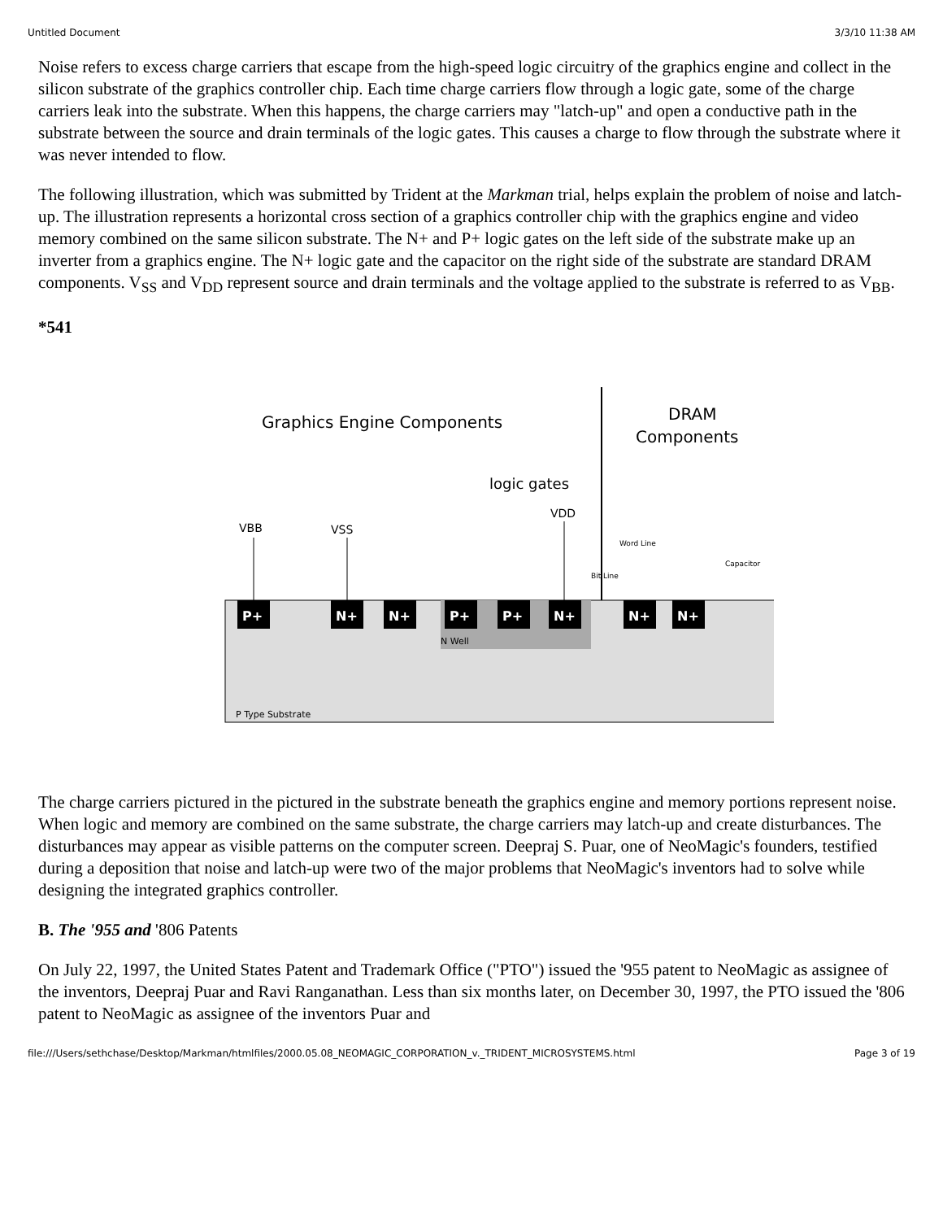Untitled Document 3/3/10 11:38 AM
Noise refers to excess charge carriers that escape from the high-speed logic circuitry of the graphics engine and collect in the silicon substrate of the graphics controller chip. Each time charge carriers flow through a logic gate, some of the charge carriers leak into the substrate. When this happens, the charge carriers may "latch-up" and open a conductive path in the substrate between the source and drain terminals of the logic gates. This causes a charge to flow through the substrate where it was never intended to flow.
The following illustration, which was submitted by Trident at the Markman trial, helps explain the problem of noise and latch-up. The illustration represents a horizontal cross section of a graphics controller chip with the graphics engine and video memory combined on the same silicon substrate. The N+ and P+ logic gates on the left side of the substrate make up an inverter from a graphics engine. The N+ logic gate and the capacitor on the right side of the substrate are standard DRAM components. V<sub>SS</sub> and V<sub>DD</sub> represent source and drain terminals and the voltage applied to the substrate is referred to as V<sub>BB</sub>.
*541
Graphics Engine Components
DRAM
Components
logic gates
VDD
VBB
VSS
P+
N+
N+
P+
P+
N+
N+
N+
N Well
P Type Substrate
Word Line
Bit Line
Capacitor
The charge carriers pictured in the pictured in the substrate beneath the graphics engine and memory portions represent noise. When logic and memory are combined on the same substrate, the charge carriers may latch-up and create disturbances. The disturbances may appear as visible patterns on the computer screen. Deepraj S. Puar, one of NeoMagic's founders, testified during a deposition that noise and latch-up were two of the major problems that NeoMagic's inventors had to solve while designing the integrated graphics controller.
B. The '955 and '806 Patents
On July 22, 1997, the United States Patent and Trademark Office ("PTO") issued the '955 patent to NeoMagic as assignee of the inventors, Deepraj Puar and Ravi Ranganathan. Less than six months later, on December 30, 1997, the PTO issued the '806 patent to NeoMagic as assignee of the inventors Puar and
file:///Users/sethchase/Desktop/Markman/htmlfiles/2000.05.08_NEOMAGIC_CORPORATION_v._TRIDENT_MICROSYSTEMS.html Page 3 of 19